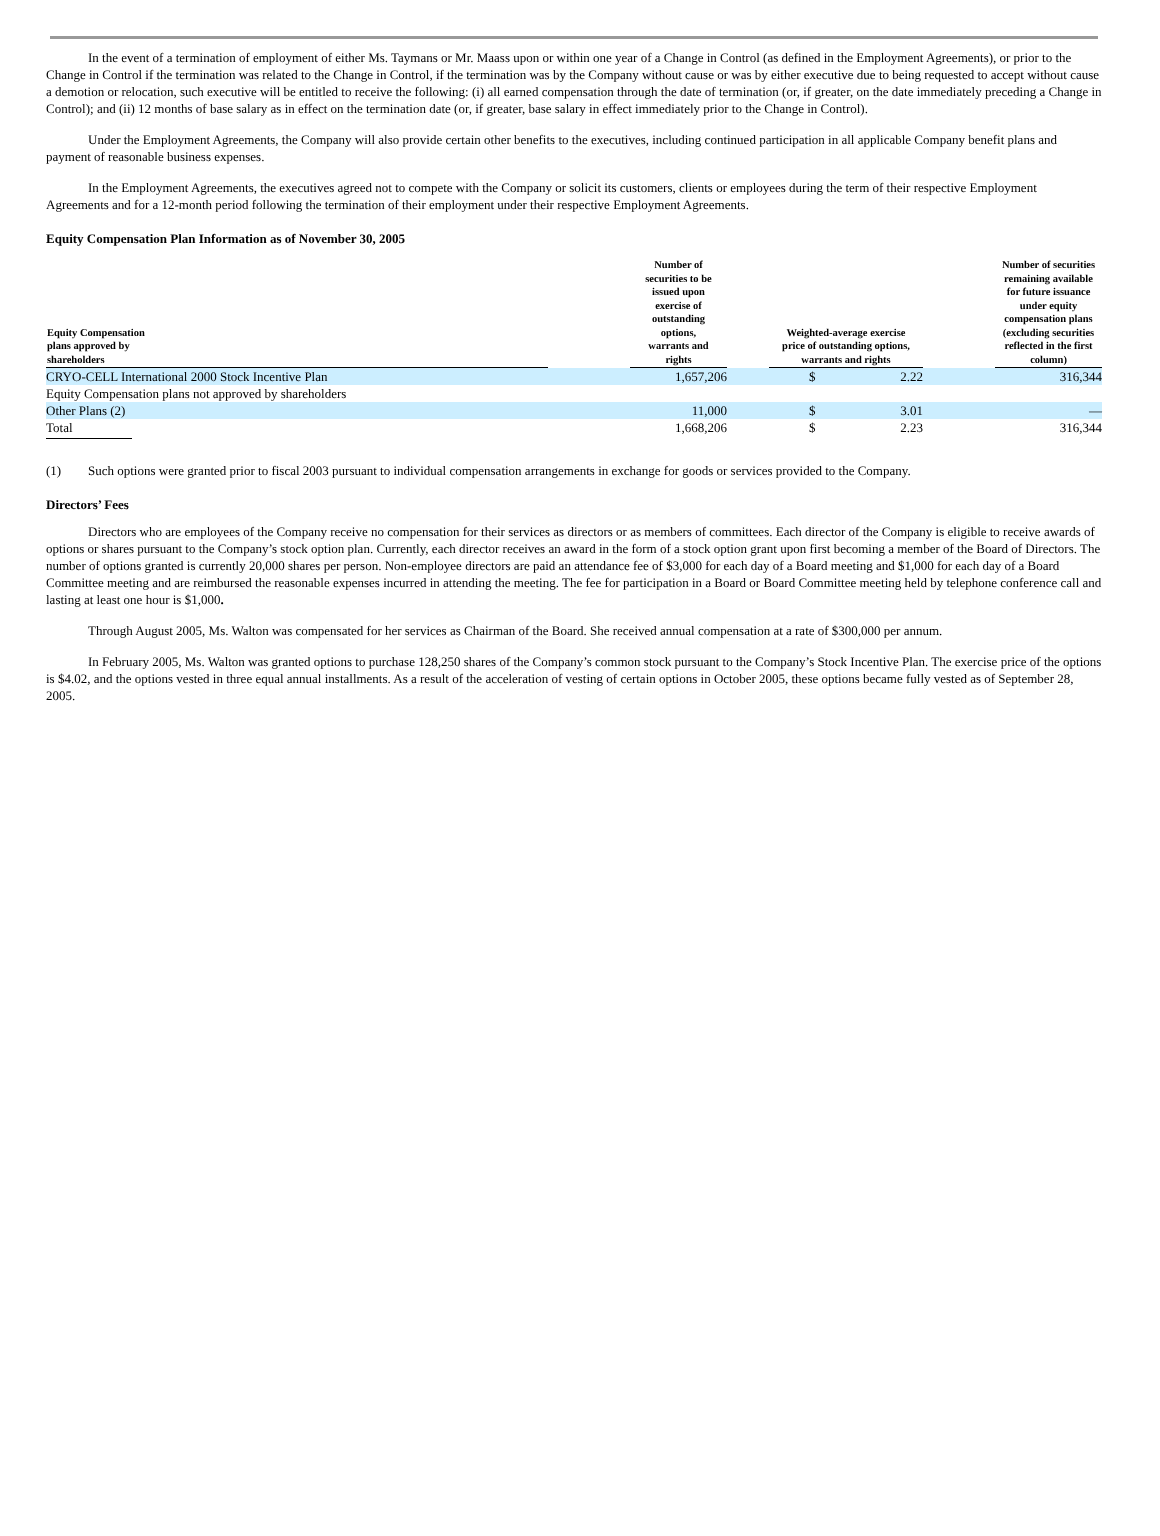In the event of a termination of employment of either Ms. Taymans or Mr. Maass upon or within one year of a Change in Control (as defined in the Employment Agreements), or prior to the Change in Control if the termination was related to the Change in Control, if the termination was by the Company without cause or was by either executive due to being requested to accept without cause a demotion or relocation, such executive will be entitled to receive the following: (i) all earned compensation through the date of termination (or, if greater, on the date immediately preceding a Change in Control); and (ii) 12 months of base salary as in effect on the termination date (or, if greater, base salary in effect immediately prior to the Change in Control).
Under the Employment Agreements, the Company will also provide certain other benefits to the executives, including continued participation in all applicable Company benefit plans and payment of reasonable business expenses.
In the Employment Agreements, the executives agreed not to compete with the Company or solicit its customers, clients or employees during the term of their respective Employment Agreements and for a 12-month period following the termination of their employment under their respective Employment Agreements.
Equity Compensation Plan Information as of November 30, 2005
| Equity Compensation plans approved by shareholders | | Number of securities to be issued upon exercise of outstanding options, warrants and rights | | Weighted-average exercise price of outstanding options, warrants and rights | | | Number of securities remaining available for future issuance under equity compensation plans (excluding securities reflected in the first column) |
| --- | --- | --- | --- | --- | --- | --- | --- |
| CRYO-CELL International 2000 Stock Incentive Plan | | 1,657,206 | | $ | 2.22 | | 316,344 |
| Equity Compensation plans not approved by shareholders | | | | | | | |
| Other Plans (2) | | 11,000 | | $ | 3.01 | | — |
| Total | | 1,668,206 | | $ | 2.23 | | 316,344 |
(1) Such options were granted prior to fiscal 2003 pursuant to individual compensation arrangements in exchange for goods or services provided to the Company.
Directors’ Fees
Directors who are employees of the Company receive no compensation for their services as directors or as members of committees. Each director of the Company is eligible to receive awards of options or shares pursuant to the Company’s stock option plan. Currently, each director receives an award in the form of a stock option grant upon first becoming a member of the Board of Directors. The number of options granted is currently 20,000 shares per person. Non-employee directors are paid an attendance fee of $3,000 for each day of a Board meeting and $1,000 for each day of a Board Committee meeting and are reimbursed the reasonable expenses incurred in attending the meeting. The fee for participation in a Board or Board Committee meeting held by telephone conference call and lasting at least one hour is $1,000.
Through August 2005, Ms. Walton was compensated for her services as Chairman of the Board. She received annual compensation at a rate of $300,000 per annum.
In February 2005, Ms. Walton was granted options to purchase 128,250 shares of the Company’s common stock pursuant to the Company’s Stock Incentive Plan. The exercise price of the options is $4.02, and the options vested in three equal annual installments. As a result of the acceleration of vesting of certain options in October 2005, these options became fully vested as of September 28, 2005.